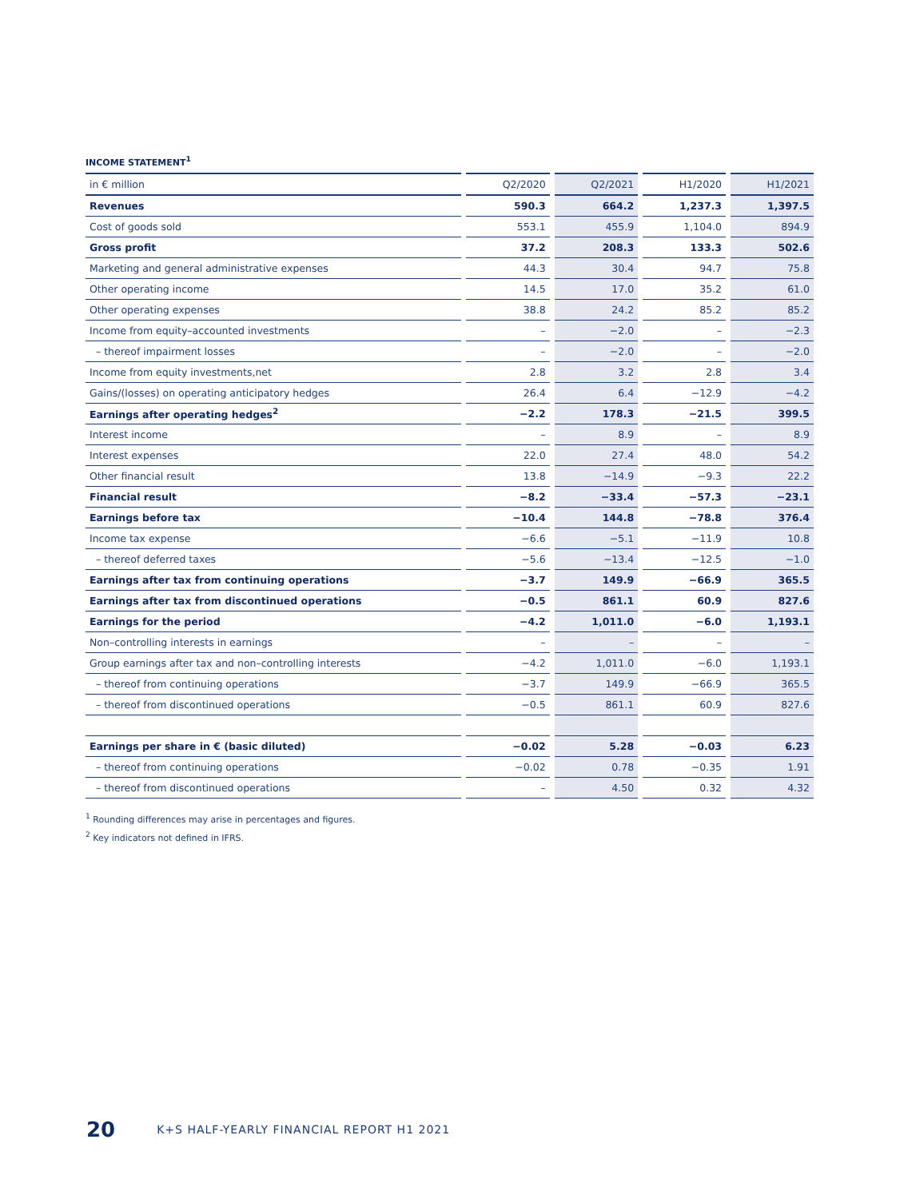INCOME STATEMENT<sup>1</sup>
| in € million | Q2/2020 | Q2/2021 | H1/2020 | H1/2021 |
| --- | --- | --- | --- | --- |
| Revenues | 590.3 | 664.2 | 1,237.3 | 1,397.5 |
| Cost of goods sold | 553.1 | 455.9 | 1,104.0 | 894.9 |
| Gross profit | 37.2 | 208.3 | 133.3 | 502.6 |
| Marketing and general administrative expenses | 44.3 | 30.4 | 94.7 | 75.8 |
| Other operating income | 14.5 | 17.0 | 35.2 | 61.0 |
| Other operating expenses | 38.8 | 24.2 | 85.2 | 85.2 |
| Income from equity–accounted investments | – | −2.0 | – | −2.3 |
| – thereof impairment losses | – | −2.0 | – | −2.0 |
| Income from equity investments,net | 2.8 | 3.2 | 2.8 | 3.4 |
| Gains/(losses) on operating anticipatory hedges | 26.4 | 6.4 | −12.9 | −4.2 |
| Earnings after operating hedges<sup>2</sup> | −2.2 | 178.3 | −21.5 | 399.5 |
| Interest income | – | 8.9 | – | 8.9 |
| Interest expenses | 22.0 | 27.4 | 48.0 | 54.2 |
| Other financial result | 13.8 | −14.9 | −9.3 | 22.2 |
| Financial result | −8.2 | −33.4 | −57.3 | −23.1 |
| Earnings before tax | −10.4 | 144.8 | −78.8 | 376.4 |
| Income tax expense | −6.6 | −5.1 | −11.9 | 10.8 |
| – thereof deferred taxes | −5.6 | −13.4 | −12.5 | −1.0 |
| Earnings after tax from continuing operations | −3.7 | 149.9 | −66.9 | 365.5 |
| Earnings after tax from discontinued operations | −0.5 | 861.1 | 60.9 | 827.6 |
| Earnings for the period | −4.2 | 1,011.0 | −6.0 | 1,193.1 |
| Non–controlling interests in earnings | – | – | – | – |
| Group earnings after tax and non–controlling interests | −4.2 | 1,011.0 | −6.0 | 1,193.1 |
| – thereof from continuing operations | −3.7 | 149.9 | −66.9 | 365.5 |
| – thereof from discontinued operations | −0.5 | 861.1 | 60.9 | 827.6 |
| Earnings per share in € (basic diluted) | −0.02 | 5.28 | −0.03 | 6.23 |
| – thereof from continuing operations | −0.02 | 0.78 | −0.35 | 1.91 |
| – thereof from discontinued operations | – | 4.50 | 0.32 | 4.32 |
<sup>1</sup> Rounding differences may arise in percentages and figures.
<sup>2</sup> Key indicators not defined in IFRS.
20 K+S HALF-YEARLY FINANCIAL REPORT H1 2021